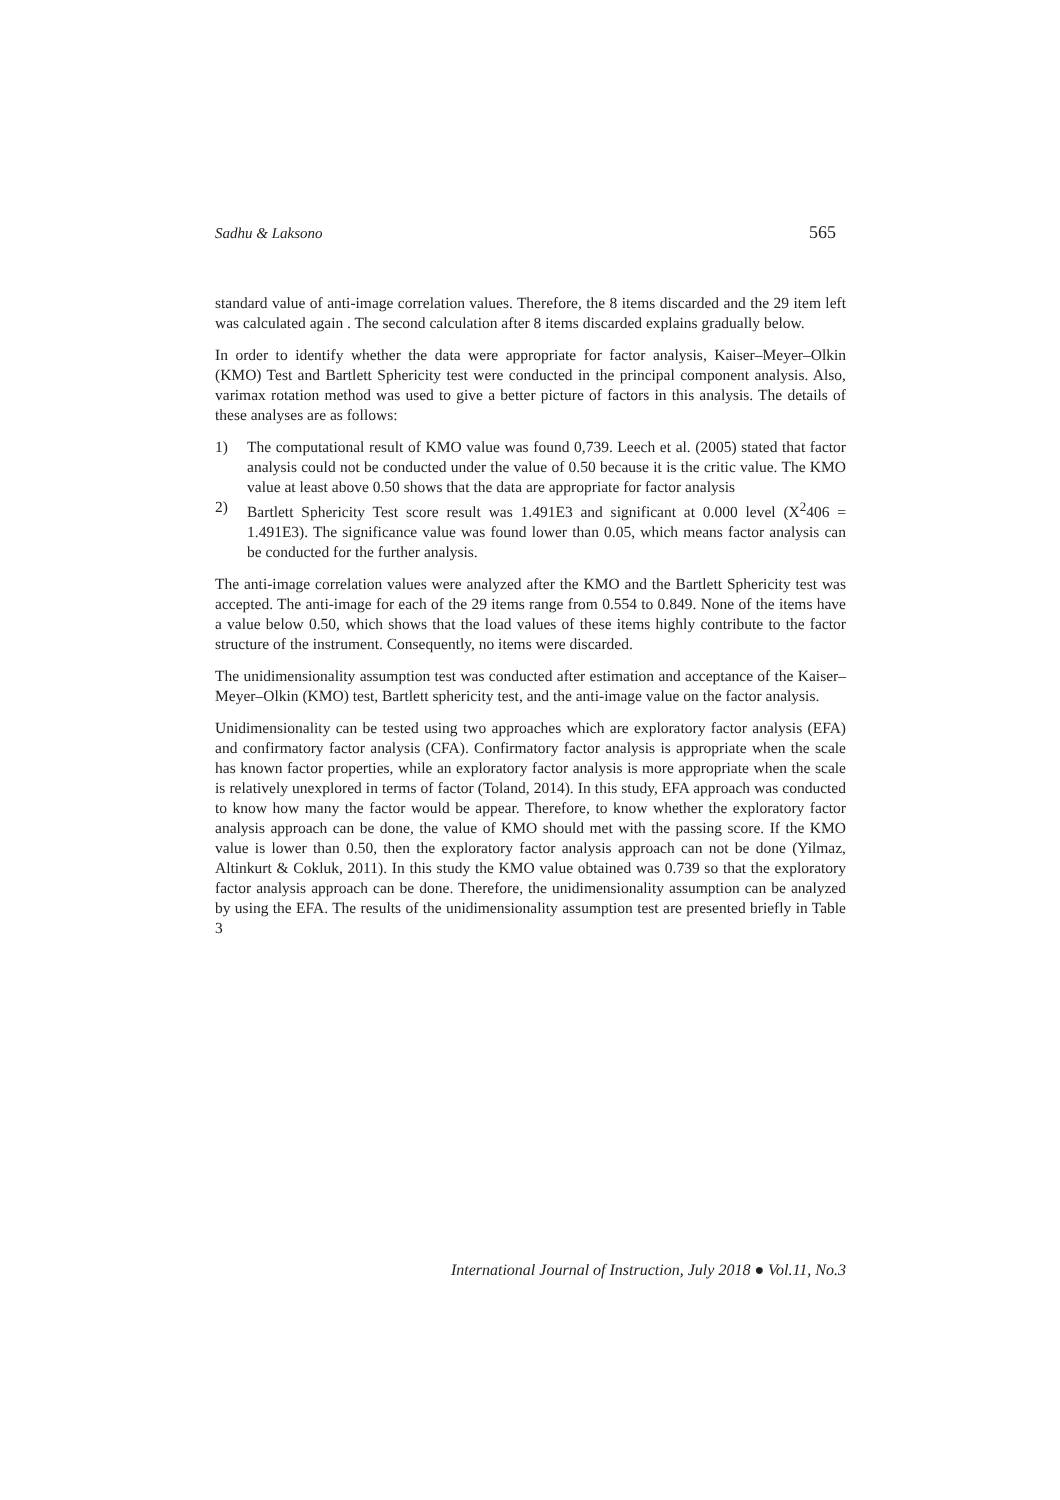Sadhu & Laksono 565
standard value of anti-image correlation values. Therefore, the 8 items discarded and the 29 item left was calculated again . The second calculation after 8 items discarded explains gradually below.
In order to identify whether the data were appropriate for factor analysis, Kaiser–Meyer–Olkin (KMO) Test and Bartlett Sphericity test were conducted in the principal component analysis. Also, varimax rotation method was used to give a better picture of factors in this analysis. The details of these analyses are as follows:
1) The computational result of KMO value was found 0,739. Leech et al. (2005) stated that factor analysis could not be conducted under the value of 0.50 because it is the critic value. The KMO value at least above 0.50 shows that the data are appropriate for factor analysis
2) Bartlett Sphericity Test score result was 1.491E3 and significant at 0.000 level (X<sup>2</sup>406 = 1.491E3). The significance value was found lower than 0.05, which means factor analysis can be conducted for the further analysis.
The anti-image correlation values were analyzed after the KMO and the Bartlett Sphericity test was accepted. The anti-image for each of the 29 items range from 0.554 to 0.849. None of the items have a value below 0.50, which shows that the load values of these items highly contribute to the factor structure of the instrument. Consequently, no items were discarded.
The unidimensionality assumption test was conducted after estimation and acceptance of the Kaiser–Meyer–Olkin (KMO) test, Bartlett sphericity test, and the anti-image value on the factor analysis.
Unidimensionality can be tested using two approaches which are exploratory factor analysis (EFA) and confirmatory factor analysis (CFA). Confirmatory factor analysis is appropriate when the scale has known factor properties, while an exploratory factor analysis is more appropriate when the scale is relatively unexplored in terms of factor (Toland, 2014). In this study, EFA approach was conducted to know how many the factor would be appear. Therefore, to know whether the exploratory factor analysis approach can be done, the value of KMO should met with the passing score. If the KMO value is lower than 0.50, then the exploratory factor analysis approach can not be done (Yilmaz, Altinkurt & Cokluk, 2011). In this study the KMO value obtained was 0.739 so that the exploratory factor analysis approach can be done. Therefore, the unidimensionality assumption can be analyzed by using the EFA. The results of the unidimensionality assumption test are presented briefly in Table 3
International Journal of Instruction, July 2018 ● Vol.11, No.3